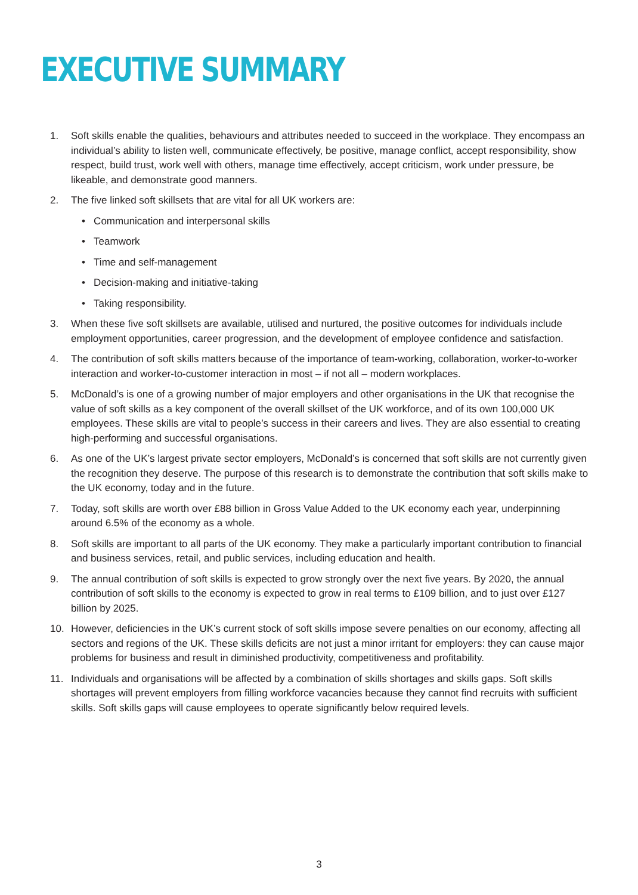EXECUTIVE SUMMARY
1. Soft skills enable the qualities, behaviours and attributes needed to succeed in the workplace. They encompass an individual’s ability to listen well, communicate effectively, be positive, manage conflict, accept responsibility, show respect, build trust, work well with others, manage time effectively, accept criticism, work under pressure, be likeable, and demonstrate good manners.
2. The five linked soft skillsets that are vital for all UK workers are:
• Communication and interpersonal skills
• Teamwork
• Time and self-management
• Decision-making and initiative-taking
• Taking responsibility.
3. When these five soft skillsets are available, utilised and nurtured, the positive outcomes for individuals include employment opportunities, career progression, and the development of employee confidence and satisfaction.
4. The contribution of soft skills matters because of the importance of team-working, collaboration, worker-to-worker interaction and worker-to-customer interaction in most – if not all – modern workplaces.
5. McDonald’s is one of a growing number of major employers and other organisations in the UK that recognise the value of soft skills as a key component of the overall skillset of the UK workforce, and of its own 100,000 UK employees. These skills are vital to people’s success in their careers and lives. They are also essential to creating high-performing and successful organisations.
6. As one of the UK’s largest private sector employers, McDonald’s is concerned that soft skills are not currently given the recognition they deserve. The purpose of this research is to demonstrate the contribution that soft skills make to the UK economy, today and in the future.
7. Today, soft skills are worth over £88 billion in Gross Value Added to the UK economy each year, underpinning around 6.5% of the economy as a whole.
8. Soft skills are important to all parts of the UK economy. They make a particularly important contribution to financial and business services, retail, and public services, including education and health.
9. The annual contribution of soft skills is expected to grow strongly over the next five years. By 2020, the annual contribution of soft skills to the economy is expected to grow in real terms to £109 billion, and to just over £127 billion by 2025.
10. However, deficiencies in the UK’s current stock of soft skills impose severe penalties on our economy, affecting all sectors and regions of the UK. These skills deficits are not just a minor irritant for employers: they can cause major problems for business and result in diminished productivity, competitiveness and profitability.
11. Individuals and organisations will be affected by a combination of skills shortages and skills gaps. Soft skills shortages will prevent employers from filling workforce vacancies because they cannot find recruits with sufficient skills. Soft skills gaps will cause employees to operate significantly below required levels.
3